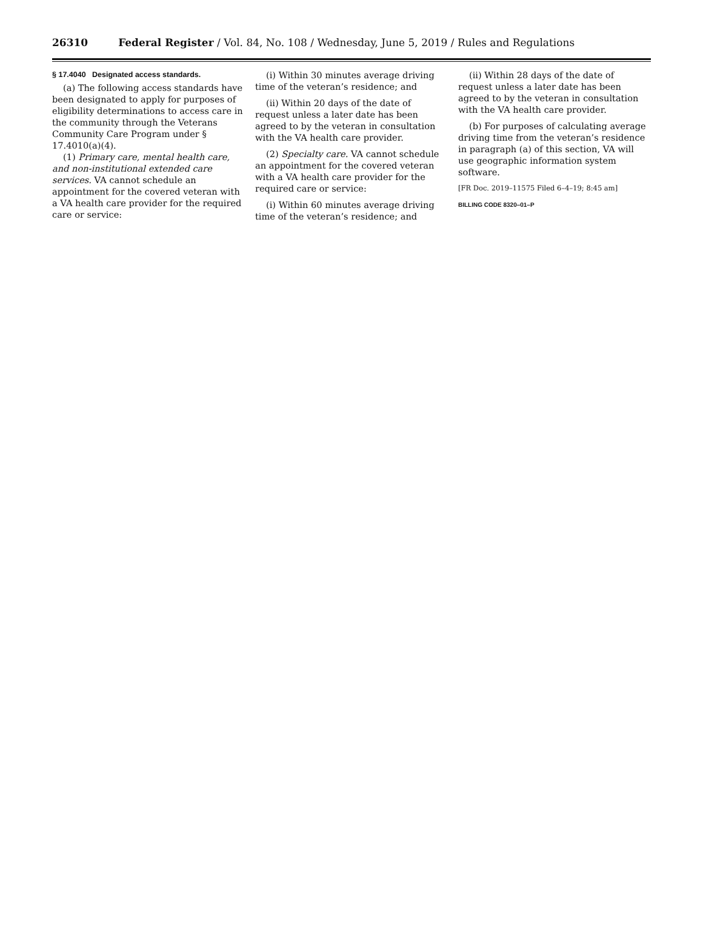26310 Federal Register / Vol. 84, No. 108 / Wednesday, June 5, 2019 / Rules and Regulations
§ 17.4040 Designated access standards.
(a) The following access standards have been designated to apply for purposes of eligibility determinations to access care in the community through the Veterans Community Care Program under § 17.4010(a)(4).
(1) Primary care, mental health care, and non-institutional extended care services. VA cannot schedule an appointment for the covered veteran with a VA health care provider for the required care or service:
(i) Within 30 minutes average driving time of the veteran’s residence; and
(ii) Within 20 days of the date of request unless a later date has been agreed to by the veteran in consultation with the VA health care provider.
(2) Specialty care. VA cannot schedule an appointment for the covered veteran with a VA health care provider for the required care or service:
(i) Within 60 minutes average driving time of the veteran’s residence; and
(ii) Within 28 days of the date of request unless a later date has been agreed to by the veteran in consultation with the VA health care provider.
(b) For purposes of calculating average driving time from the veteran’s residence in paragraph (a) of this section, VA will use geographic information system software.
[FR Doc. 2019–11575 Filed 6–4–19; 8:45 am]
BILLING CODE 8320–01–P